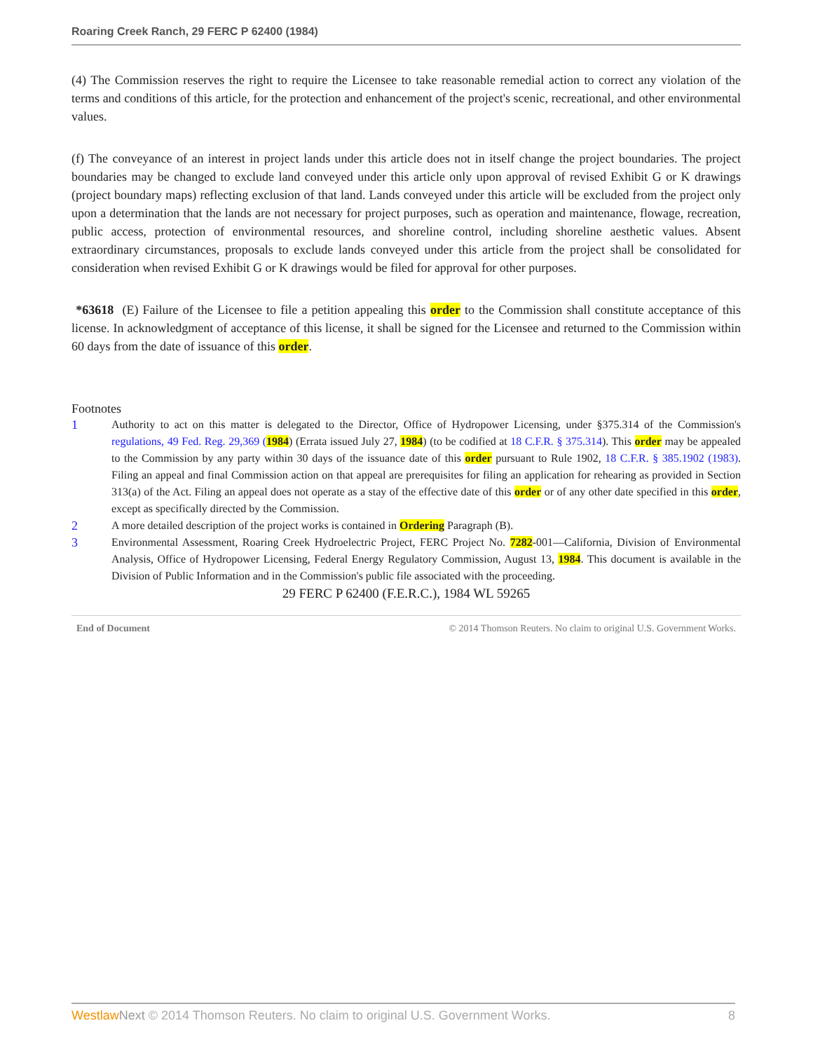Roaring Creek Ranch, 29 FERC P 62400 (1984)
(4) The Commission reserves the right to require the Licensee to take reasonable remedial action to correct any violation of the terms and conditions of this article, for the protection and enhancement of the project's scenic, recreational, and other environmental values.
(f) The conveyance of an interest in project lands under this article does not in itself change the project boundaries. The project boundaries may be changed to exclude land conveyed under this article only upon approval of revised Exhibit G or K drawings (project boundary maps) reflecting exclusion of that land. Lands conveyed under this article will be excluded from the project only upon a determination that the lands are not necessary for project purposes, such as operation and maintenance, flowage, recreation, public access, protection of environmental resources, and shoreline control, including shoreline aesthetic values. Absent extraordinary circumstances, proposals to exclude lands conveyed under this article from the project shall be consolidated for consideration when revised Exhibit G or K drawings would be filed for approval for other purposes.
*63618 (E) Failure of the Licensee to file a petition appealing this order to the Commission shall constitute acceptance of this license. In acknowledgment of acceptance of this license, it shall be signed for the Licensee and returned to the Commission within 60 days from the date of issuance of this order.
Footnotes
1 Authority to act on this matter is delegated to the Director, Office of Hydropower Licensing, under §375.314 of the Commission's regulations, 49 Fed. Reg. 29,369 (1984) (Errata issued July 27, 1984) (to be codified at 18 C.F.R. § 375.314). This order may be appealed to the Commission by any party within 30 days of the issuance date of this order pursuant to Rule 1902, 18 C.F.R. § 385.1902 (1983). Filing an appeal and final Commission action on that appeal are prerequisites for filing an application for rehearing as provided in Section 313(a) of the Act. Filing an appeal does not operate as a stay of the effective date of this order or of any other date specified in this order, except as specifically directed by the Commission.
2 A more detailed description of the project works is contained in Ordering Paragraph (B).
3 Environmental Assessment, Roaring Creek Hydroelectric Project, FERC Project No. 7282-001—California, Division of Environmental Analysis, Office of Hydropower Licensing, Federal Energy Regulatory Commission, August 13, 1984. This document is available in the Division of Public Information and in the Commission's public file associated with the proceeding.
29 FERC P 62400 (F.E.R.C.), 1984 WL 59265
End of Document © 2014 Thomson Reuters. No claim to original U.S. Government Works.
Westlaw Next © 2014 Thomson Reuters. No claim to original U.S. Government Works. 8